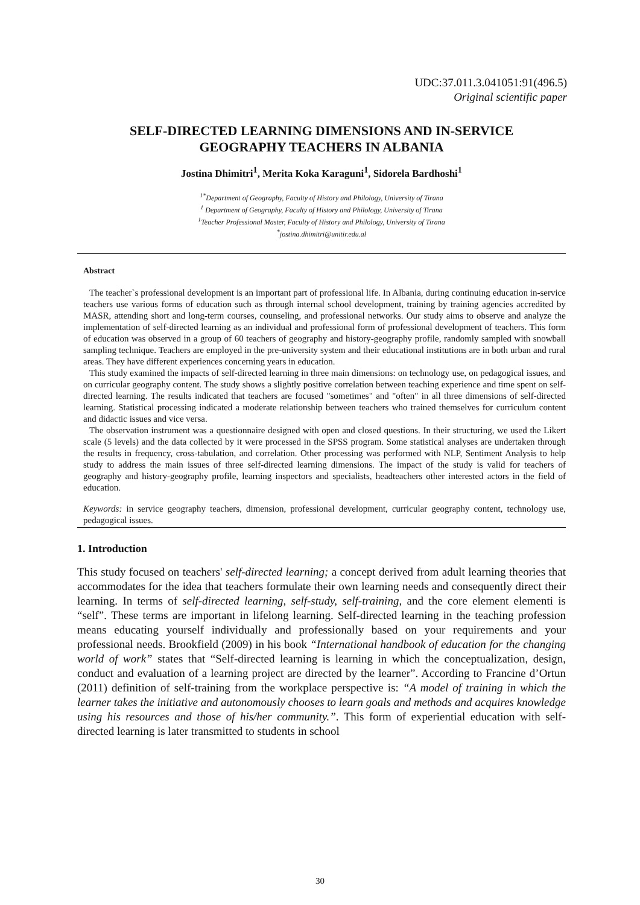UDC:37.011.3.041051:91(496.5)
Original scientific paper
SELF-DIRECTED LEARNING DIMENSIONS AND IN-SERVICE
GEOGRAPHY TEACHERS IN ALBANIA
Jostina Dhimitri<sup>1</sup>, Merita Koka Karaguni<sup>1</sup>, Sidorela Bardhoshi<sup>1</sup>
<sup>1*</sup>Department of Geography, Faculty of History and Philology, University of Tirana
<sup>1</sup> Department of Geography, Faculty of History and Philology, University of Tirana
<sup>1</sup> Teacher Professional Master, Faculty of History and Philology, University of Tirana
<sup>*</sup> jostina.dhimitri@unitir.edu.al
Abstract
The teacher`s professional development is an important part of professional life. In Albania, during continuing education in-service teachers use various forms of education such as through internal school development, training by training agencies accredited by MASR, attending short and long-term courses, counseling, and professional networks. Our study aims to observe and analyze the implementation of self-directed learning as an individual and professional form of professional development of teachers. This form of education was observed in a group of 60 teachers of geography and history-geography profile, randomly sampled with snowball sampling technique. Teachers are employed in the pre-university system and their educational institutions are in both urban and rural areas. They have different experiences concerning years in education.
This study examined the impacts of self-directed learning in three main dimensions: on technology use, on pedagogical issues, and on curricular geography content. The study shows a slightly positive correlation between teaching experience and time spent on self-directed learning. The results indicated that teachers are focused "sometimes" and "often" in all three dimensions of self-directed learning. Statistical processing indicated a moderate relationship between teachers who trained themselves for curriculum content and didactic issues and vice versa.
The observation instrument was a questionnaire designed with open and closed questions. In their structuring, we used the Likert scale (5 levels) and the data collected by it were processed in the SPSS program. Some statistical analyses are undertaken through the results in frequency, cross-tabulation, and correlation. Other processing was performed with NLP, Sentiment Analysis to help study to address the main issues of three self-directed learning dimensions. The impact of the study is valid for teachers of geography and history-geography profile, learning inspectors and specialists, headteachers other interested actors in the field of education.
Keywords: in service geography teachers, dimension, professional development, curricular geography content, technology use, pedagogical issues.
1. Introduction
This study focused on teachers' self-directed learning; a concept derived from adult learning theories that accommodates for the idea that teachers formulate their own learning needs and consequently direct their learning. In terms of self-directed learning, self-study, self-training, and the core element elementi is “self”. These terms are important in lifelong learning. Self-directed learning in the teaching profession means educating yourself individually and professionally based on your requirements and your professional needs. Brookfield (2009) in his book “International handbook of education for the changing world of work” states that “Self-directed learning is learning in which the conceptualization, design, conduct and evaluation of a learning project are directed by the learner”. According to Francine d’Ortun (2011) definition of self-training from the workplace perspective is: “A model of training in which the learner takes the initiative and autonomously chooses to learn goals and methods and acquires knowledge using his resources and those of his/her community.”. This form of experiential education with self-directed learning is later transmitted to students in school
30